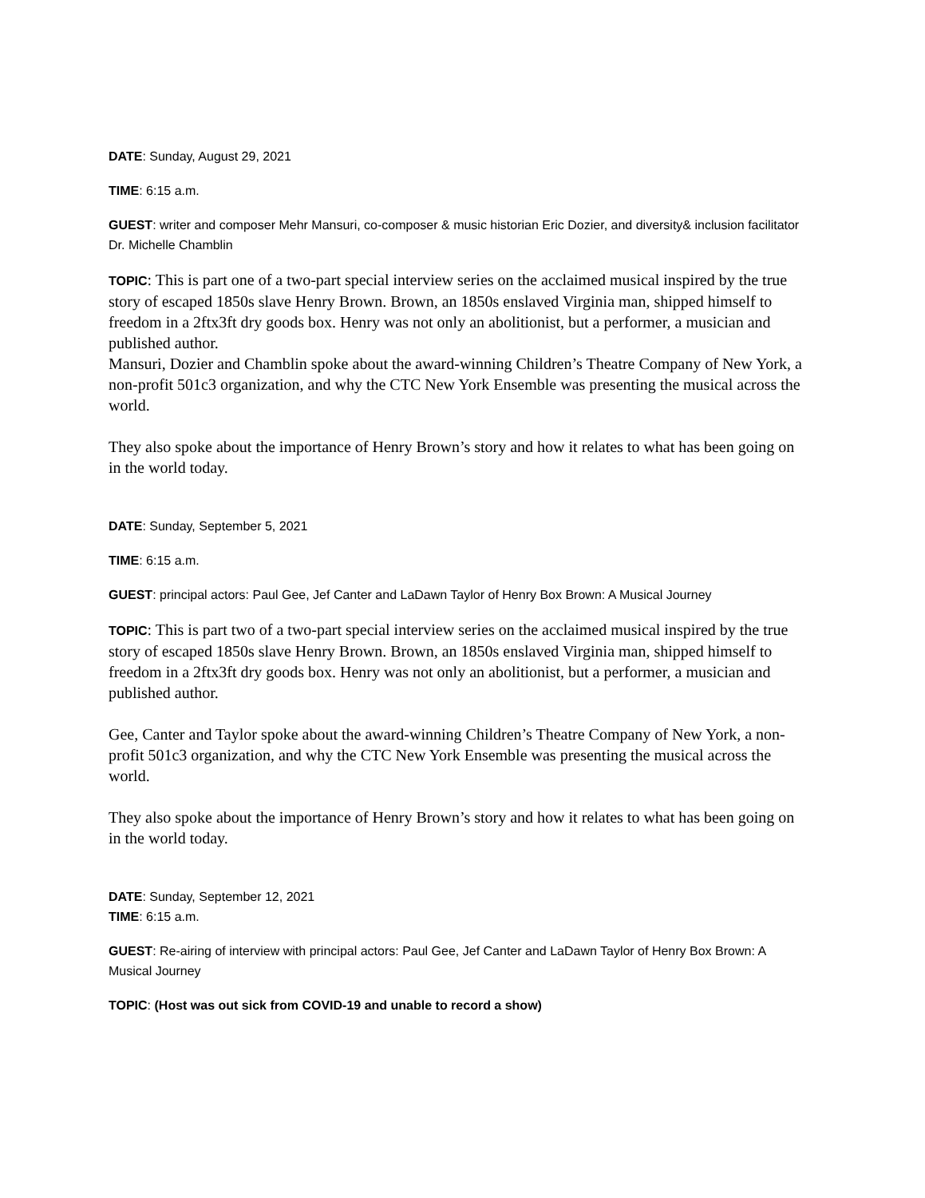DATE: Sunday, August 29, 2021
TIME: 6:15 a.m.
GUEST: writer and composer Mehr Mansuri, co-composer & music historian Eric Dozier, and diversity& inclusion facilitator Dr. Michelle Chamblin
TOPIC: This is part one of a two-part special interview series on the acclaimed musical inspired by the true story of escaped 1850s slave Henry Brown. Brown, an 1850s enslaved Virginia man, shipped himself to freedom in a 2ftx3ft dry goods box. Henry was not only an abolitionist, but a performer, a musician and published author.
Mansuri, Dozier and Chamblin spoke about the award-winning Children’s Theatre Company of New York, a non-profit 501c3 organization, and why the CTC New York Ensemble was presenting the musical across the world.
They also spoke about the importance of Henry Brown’s story and how it relates to what has been going on in the world today.
DATE: Sunday, September 5, 2021
TIME: 6:15 a.m.
GUEST: principal actors: Paul Gee, Jef Canter and LaDawn Taylor of Henry Box Brown: A Musical Journey
TOPIC: This is part two of a two-part special interview series on the acclaimed musical inspired by the true story of escaped 1850s slave Henry Brown. Brown, an 1850s enslaved Virginia man, shipped himself to freedom in a 2ftx3ft dry goods box. Henry was not only an abolitionist, but a performer, a musician and published author.
Gee, Canter and Taylor spoke about the award-winning Children’s Theatre Company of New York, a non-profit 501c3 organization, and why the CTC New York Ensemble was presenting the musical across the world.
They also spoke about the importance of Henry Brown’s story and how it relates to what has been going on in the world today.
DATE: Sunday, September 12, 2021
TIME: 6:15 a.m.
GUEST: Re-airing of interview with principal actors: Paul Gee, Jef Canter and LaDawn Taylor of Henry Box Brown: A Musical Journey
TOPIC: (Host was out sick from COVID-19 and unable to record a show)